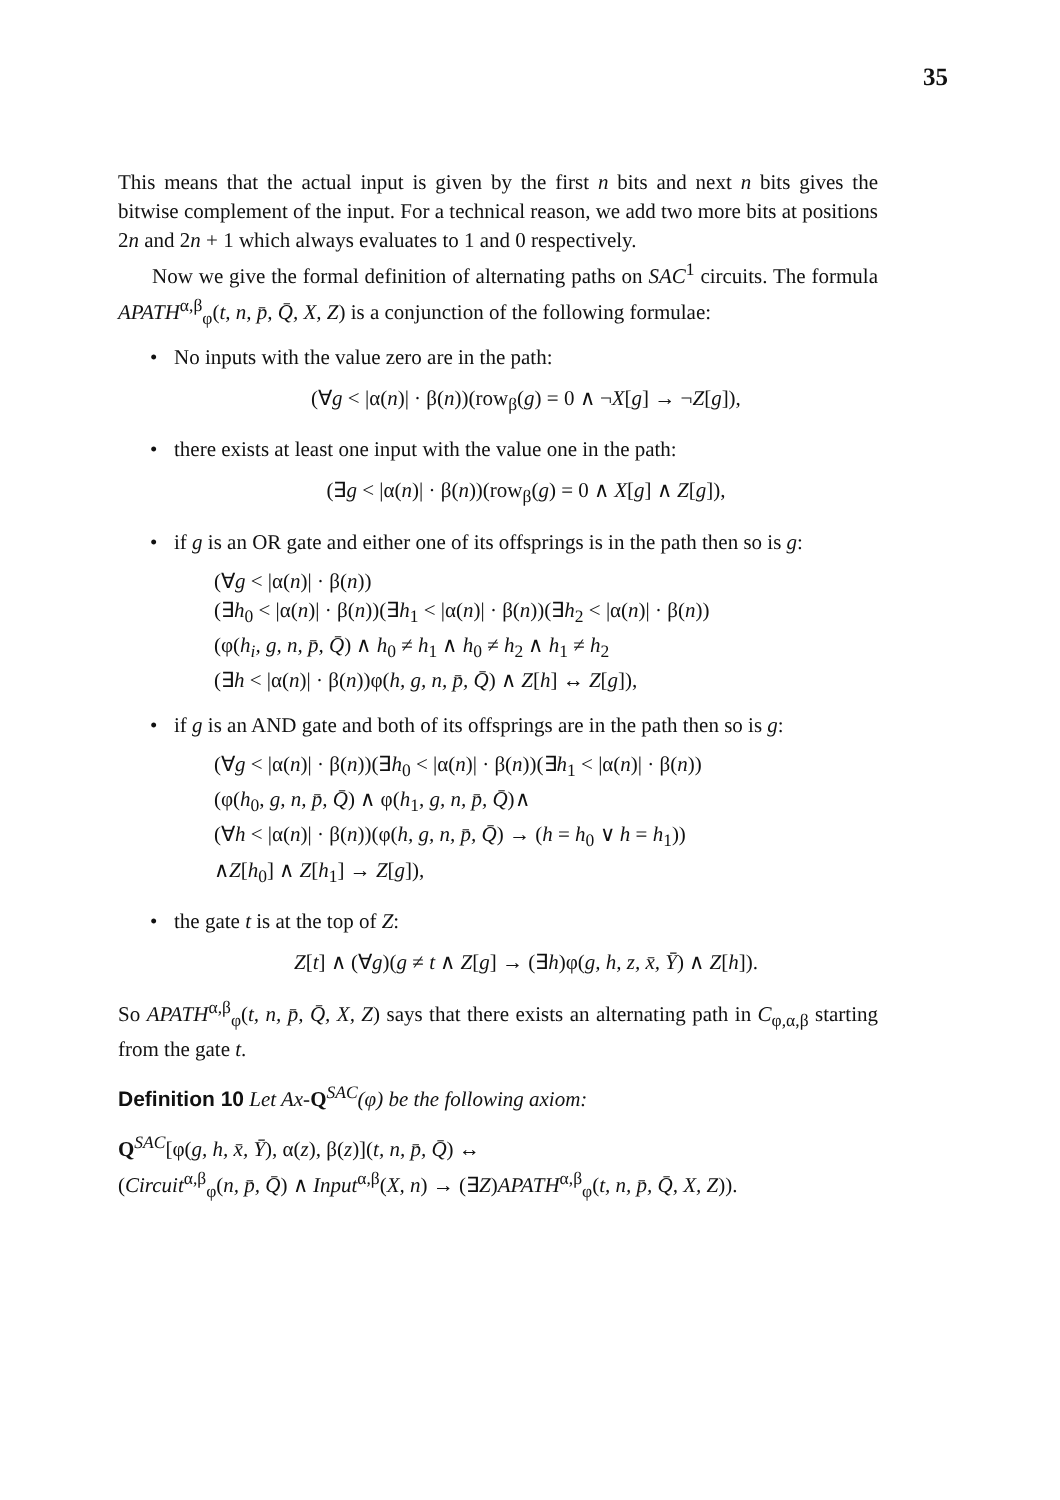35
This means that the actual input is given by the first n bits and next n bits gives the bitwise complement of the input. For a technical reason, we add two more bits at positions 2n and 2n + 1 which always evaluates to 1 and 0 respectively.
Now we give the formal definition of alternating paths on SAC<sup>1</sup> circuits. The formula APATH<sup>α,β</sup><sub>φ</sub>(t, n, p̄, Q̄, X, Z) is a conjunction of the following formulae:
• No inputs with the value zero are in the path:
(∀g < |α(n)| · β(n))(row<sub>β</sub>(g) = 0 ∧ ¬X[g] → ¬Z[g]),
• there exists at least one input with the value one in the path:
(∃g < |α(n)| · β(n))(row<sub>β</sub>(g) = 0 ∧ X[g] ∧ Z[g]),
• if g is an OR gate and either one of its offsprings is in the path then so is g:
(∀g < |α(n)| · β(n))
(∃h<sub>0</sub> < |α(n)| · β(n))(∃h<sub>1</sub> < |α(n)| · β(n))(∃h<sub>2</sub> < |α(n)| · β(n))
(φ(h<sub>i</sub>, g, n, p̄, Q̄) ∧ h<sub>0</sub> ≠ h<sub>1</sub> ∧ h<sub>0</sub> ≠ h<sub>2</sub> ∧ h<sub>1</sub> ≠ h<sub>2</sub>
(∃h < |α(n)| · β(n))φ(h, g, n, p̄, Q̄) ∧ Z[h] ↔ Z[g]),
• if g is an AND gate and both of its offsprings are in the path then so is g:
(∀g < |α(n)| · β(n))(∃h<sub>0</sub> < |α(n)| · β(n))(∃h<sub>1</sub> < |α(n)| · β(n))
(φ(h<sub>0</sub>, g, n, p̄, Q̄) ∧ φ(h<sub>1</sub>, g, n, p̄, Q̄)∧
(∀h < |α(n)| · β(n))(φ(h, g, n, p̄, Q̄) → (h = h<sub>0</sub> ∨ h = h<sub>1</sub>))
∧Z[h<sub>0</sub>] ∧ Z[h<sub>1</sub>] → Z[g]),
• the gate t is at the top of Z:
Z[t] ∧ (∀g)(g ≠ t ∧ Z[g] → (∃h)φ(g, h, z, x̄, Ȳ) ∧ Z[h]).
So APATH<sup>α,β</sup><sub>φ</sub>(t, n, p̄, Q̄, X, Z) says that there exists an alternating path in C<sub>φ,α,β</sub> starting from the gate t.
Definition 10 Let Ax-Q<sup>SAC</sup>(φ) be the following axiom:
Q<sup>SAC</sup>[φ(g, h, x̄, Ȳ), α(z), β(z)](t, n, p̄, Q̄) ↔
(Circuit<sup>α,β</sup><sub>φ</sub>(n, p̄, Q̄) ∧ Input<sup>α,β</sup>(X, n) → (∃Z)APATH<sup>α,β</sup><sub>φ</sub>(t, n, p̄, Q̄, X, Z)).